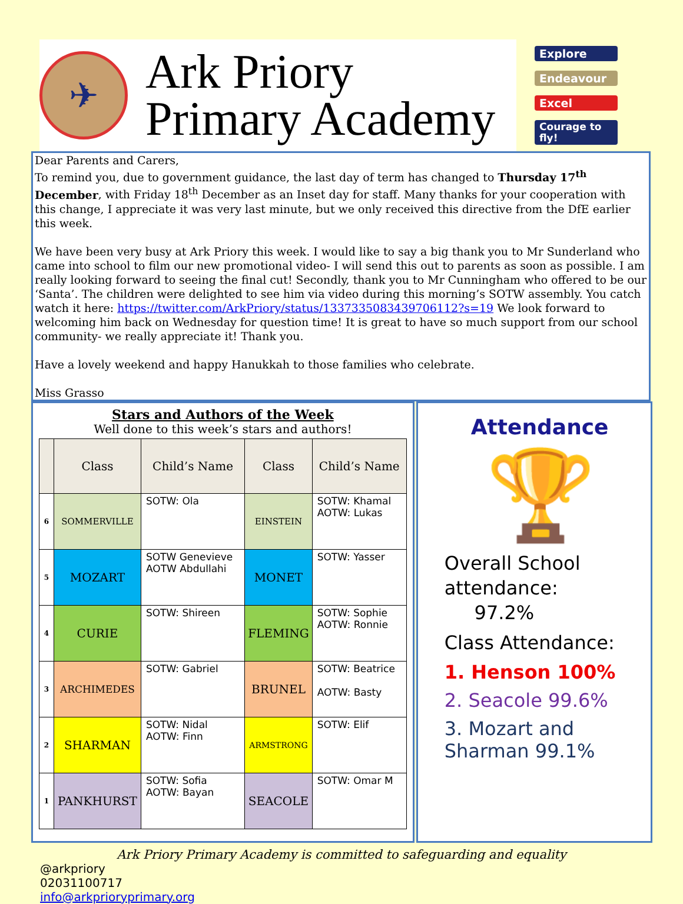✈
Ark Priory
Primary Academy
Explore
Endeavour
Excel
Courage to fly!
Dear Parents and Carers,
To remind you, due to government guidance, the last day of term has changed to Thursday 17<sup>th</sup> December, with Friday 18<sup>th</sup> December as an Inset day for staff. Many thanks for your cooperation with this change, I appreciate it was very last minute, but we only received this directive from the DfE earlier this week.
We have been very busy at Ark Priory this week. I would like to say a big thank you to Mr Sunderland who came into school to film our new promotional video- I will send this out to parents as soon as possible. I am really looking forward to seeing the final cut! Secondly, thank you to Mr Cunningham who offered to be our ‘Santa’. The children were delighted to see him via video during this morning’s SOTW assembly. You catch watch it here: https://twitter.com/ArkPriory/status/1337335083439706112?s=19 We look forward to welcoming him back on Wednesday for question time! It is great to have so much support from our school community- we really appreciate it! Thank you.
Have a lovely weekend and happy Hanukkah to those families who celebrate.
Miss Grasso
Stars and Authors of the Week
Well done to this week’s stars and authors!
| | Class | Child’s Name | Class | Child’s Name |
| --- | --- | --- | --- | --- |
| 6 | SOMMERVILLE | SOTW: Ola | EINSTEIN | SOTW: Khamal AOTW: Lukas |
| 5 | MOZART | SOTW Genevieve AOTW Abdullahi | MONET | SOTW: Yasser |
| 4 | CURIE | SOTW: Shireen | FLEMING | SOTW: Sophie AOTW: Ronnie |
| 3 | ARCHIMEDES | SOTW: Gabriel | BRUNEL | SOTW: Beatrice AOTW: Basty |
| 2 | SHARMAN | SOTW: Nidal AOTW: Finn | ARMSTRONG | SOTW: Elif |
| 1 | PANKHURST | SOTW: Sofia AOTW: Bayan | SEACOLE | SOTW: Omar M |
Attendance
🏆
Overall School attendance:
97.2%
Class Attendance:
1. Henson 100%
2. Seacole 99.6%
3. Mozart and Sharman 99.1%
Ark Priory Primary Academy is committed to safeguarding and equality
@arkpriory
02031100717
info@arkprioryprimary.org